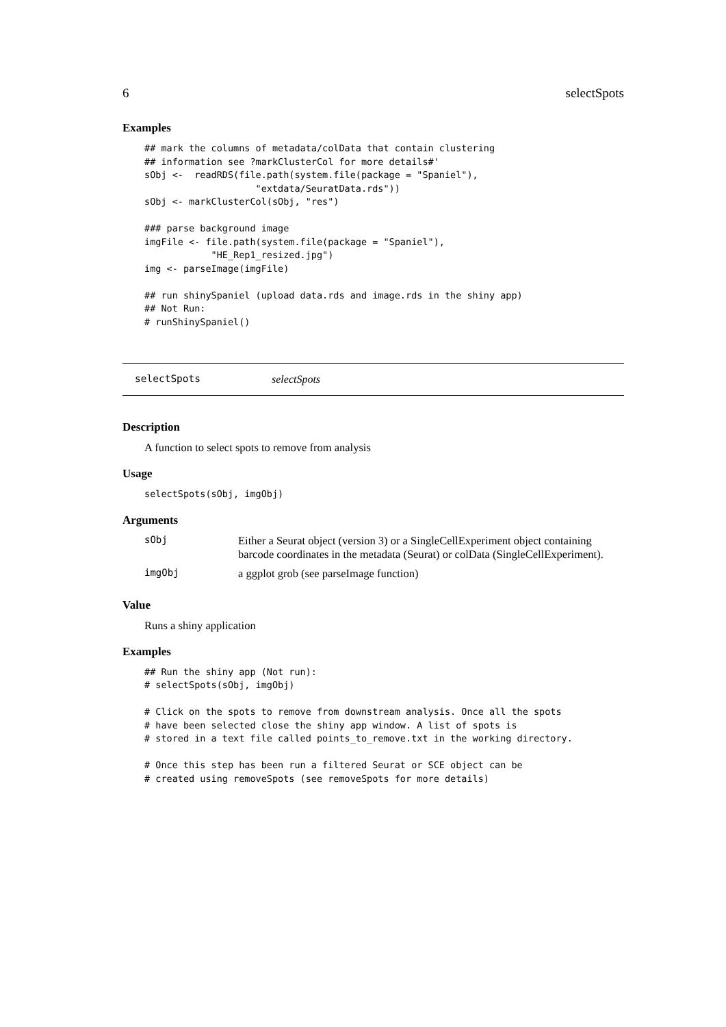6 selectSpots
Examples
## mark the columns of metadata/colData that contain clustering
## information see ?markClusterCol for more details#'
sObj <-  readRDS(file.path(system.file(package = "Spaniel"),
                    "extdata/SeuratData.rds"))
sObj <- markClusterCol(sObj, "res")

### parse background image
imgFile <- file.path(system.file(package = "Spaniel"),
            "HE_Rep1_resized.jpg")
img <- parseImage(imgFile)

## run shinySpaniel (upload data.rds and image.rds in the shiny app)
## Not Run:
# runShinySpaniel()
selectSpots selectSpots
Description
A function to select spots to remove from analysis
Usage
selectSpots(sObj, imgObj)
Arguments
| sObj | Either a Seurat object (version 3) or a SingleCellExperiment object containing barcode coordinates in the metadata (Seurat) or colData (SingleCellExperiment). |
| imgObj | a ggplot grob (see parseImage function) |
Value
Runs a shiny application
Examples
## Run the shiny app (Not run):
# selectSpots(sObj, imgObj)

# Click on the spots to remove from downstream analysis. Once all the spots
# have been selected close the shiny app window. A list of spots is
# stored in a text file called points_to_remove.txt in the working directory.

# Once this step has been run a filtered Seurat or SCE object can be
# created using removeSpots (see removeSpots for more details)